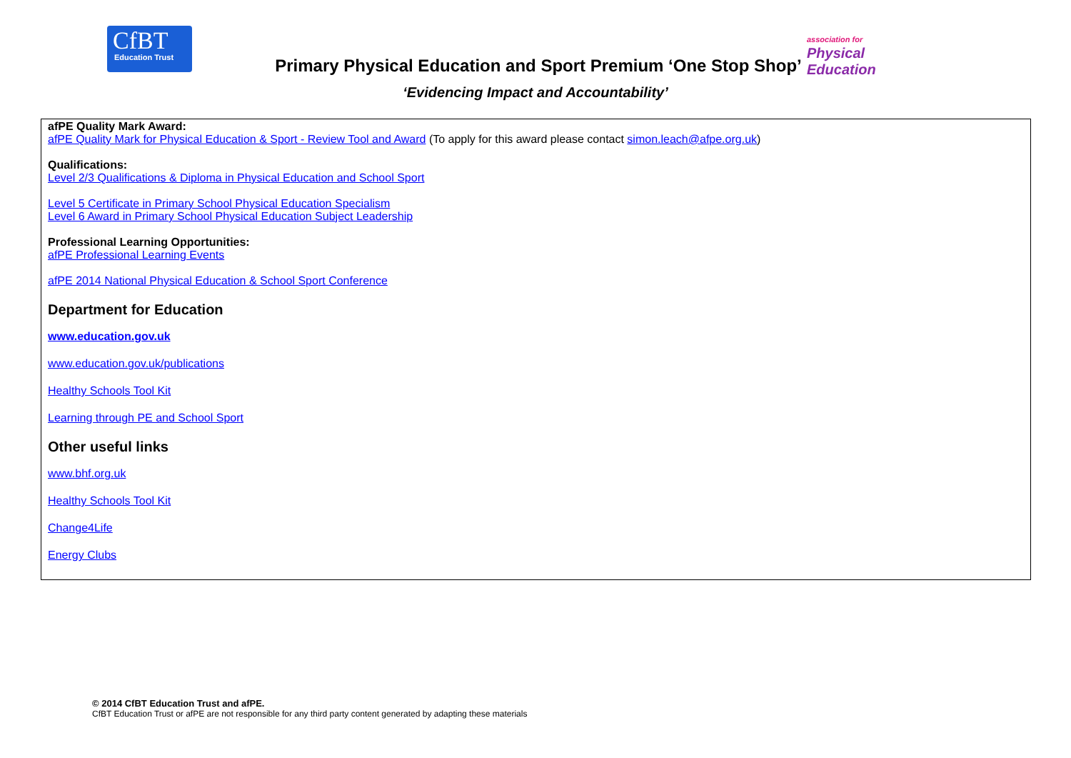CfBT
Education Trust
Primary Physical Education and Sport Premium ‘One Stop Shop’
association for
Physical
Education
‘Evidencing Impact and Accountability’
afPE Quality Mark Award:
afPE Quality Mark for Physical Education & Sport - Review Tool and Award (To apply for this award please contact simon.leach@afpe.org.uk)
Qualifications:
Level 2/3 Qualifications & Diploma in Physical Education and School Sport
Level 5 Certificate in Primary School Physical Education Specialism
Level 6 Award in Primary School Physical Education Subject Leadership
Professional Learning Opportunities:
afPE Professional Learning Events
afPE 2014 National Physical Education & School Sport Conference
Department for Education
www.education.gov.uk
www.education.gov.uk/publications
Healthy Schools Tool Kit
Learning through PE and School Sport
Other useful links
www.bhf.org.uk
Healthy Schools Tool Kit
Change4Life
Energy Clubs
© 2014 CfBT Education Trust and afPE.
CfBT Education Trust or afPE are not responsible for any third party content generated by adapting these materials